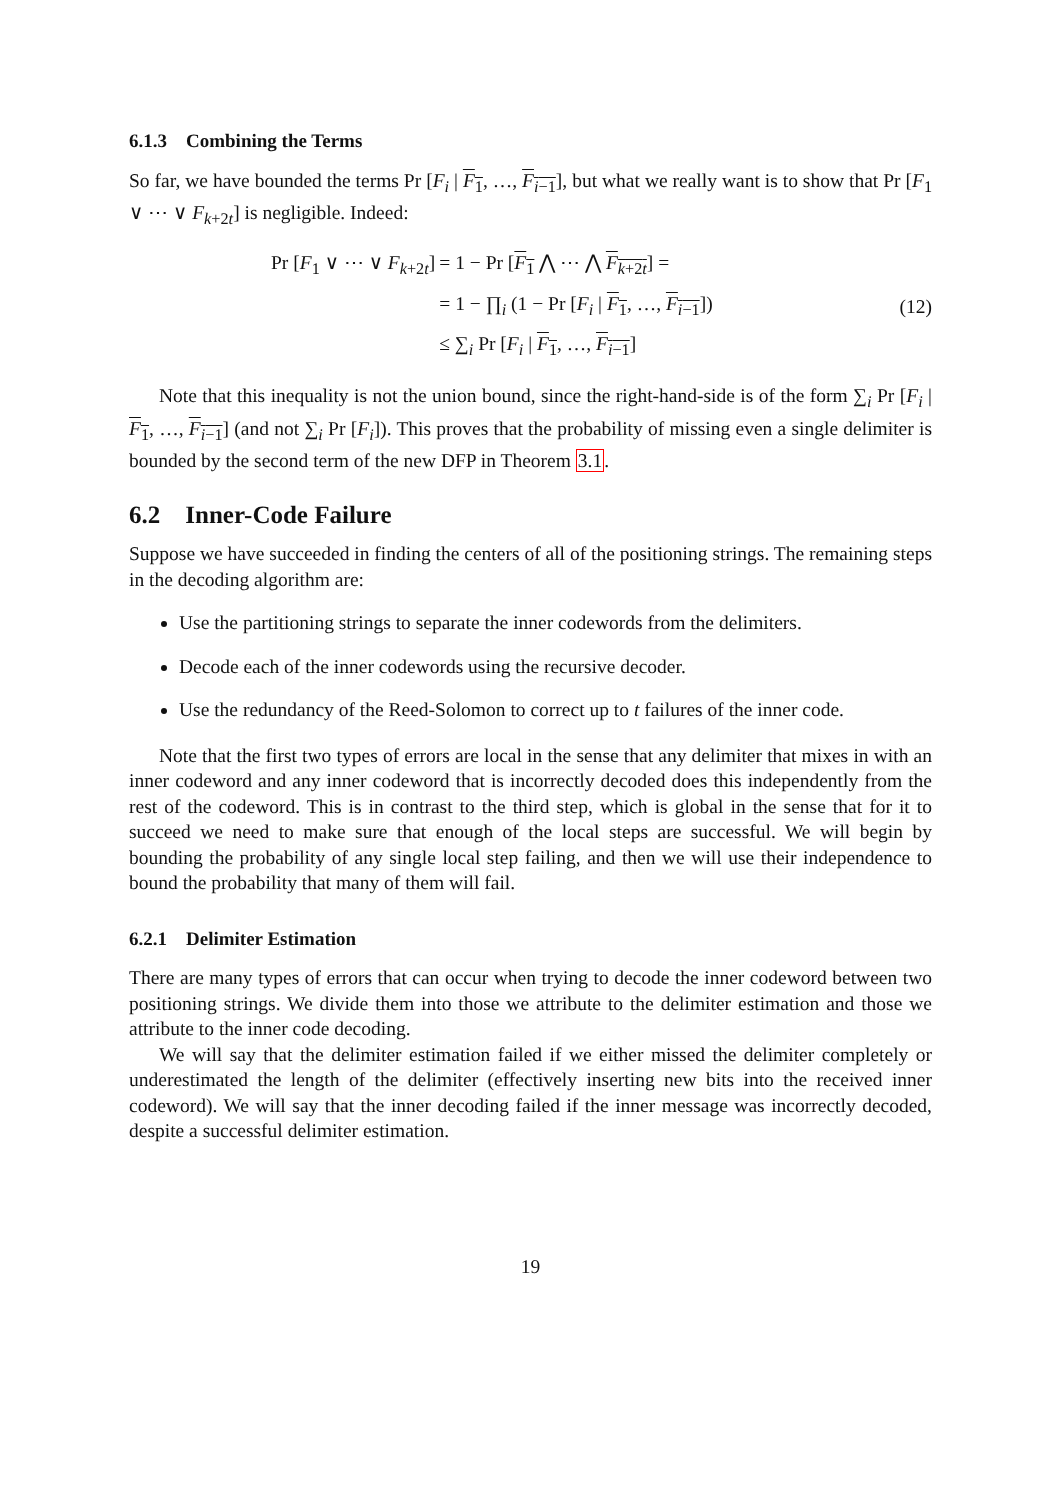6.1.3 Combining the Terms
So far, we have bounded the terms Pr [F<sub>i</sub> | F<sub>1</sub>, …, F<sub>i−1</sub>], but what we really want is to show that Pr [F<sub>1</sub> ∨ ⋯ ∨ F<sub>k+2t</sub>] is negligible. Indeed:
| Pr [ F<sub>1</sub> ∨ ⋯ ∨ F<sub>k+2t</sub>] | = 1 − Pr [ F<sub>1</sub> ⋀ ⋯ ⋀ F<sub>k+2t</sub> ] = |
| | = 1 − ∏<sub>i</sub> (1 − Pr [ F<sub>i</sub> / F<sub>1</sub> , …, F<sub>i−1</sub> ]) |
| | ≤ ∑<sub>i</sub> Pr [ F<sub>i</sub> / F<sub>1</sub> , …, F<sub>i−1</sub> ] |
(12)
Note that this inequality is not the union bound, since the right-hand-side is of the form ∑<sub>i</sub> Pr [F<sub>i</sub> | F<sub>1</sub>, …, F<sub>i−1</sub>] (and not ∑<sub>i</sub> Pr [F<sub>i</sub>]). This proves that the probability of missing even a single delimiter is bounded by the second term of the new DFP in Theorem 3.1.
6.2 Inner-Code Failure
Suppose we have succeeded in finding the centers of all of the positioning strings. The remaining steps in the decoding algorithm are:
Use the partitioning strings to separate the inner codewords from the delimiters.
Decode each of the inner codewords using the recursive decoder.
Use the redundancy of the Reed-Solomon to correct up to t failures of the inner code.
Note that the first two types of errors are local in the sense that any delimiter that mixes in with an inner codeword and any inner codeword that is incorrectly decoded does this independently from the rest of the codeword. This is in contrast to the third step, which is global in the sense that for it to succeed we need to make sure that enough of the local steps are successful. We will begin by bounding the probability of any single local step failing, and then we will use their independence to bound the probability that many of them will fail.
6.2.1 Delimiter Estimation
There are many types of errors that can occur when trying to decode the inner codeword between two positioning strings. We divide them into those we attribute to the delimiter estimation and those we attribute to the inner code decoding.
We will say that the delimiter estimation failed if we either missed the delimiter completely or underestimated the length of the delimiter (effectively inserting new bits into the received inner codeword). We will say that the inner decoding failed if the inner message was incorrectly decoded, despite a successful delimiter estimation.
19